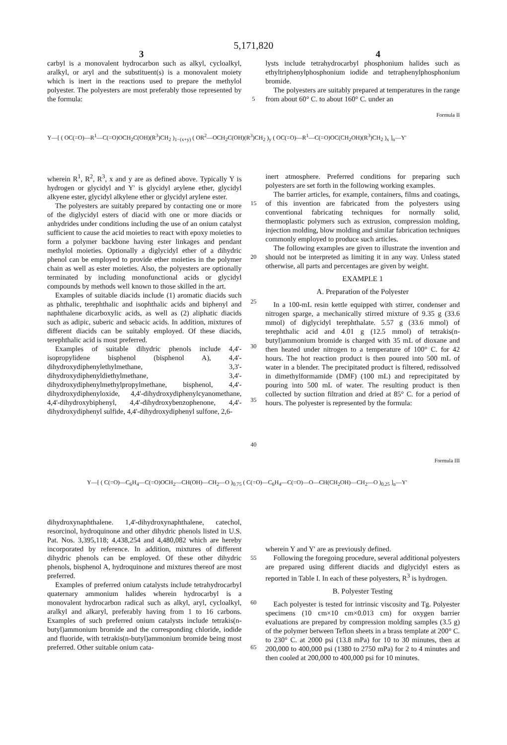5,171,820
3 4
carbyl is a monovalent hydrocarbon such as alkyl, cycloalkyl, aralkyl, or aryl and the substituent(s) is a monovalent moiety which is inert in the reactions used to prepare the methylol polyester. The polyesters are most preferably those represented by the formula:
5
lysts include tetrahydrocarbyl phosphonium halides such as ethyltriphenylphosphonium iodide and tetraphenylphosphonium bromide.
The polyesters are suitably prepared at temperatures in the range from about 60° C. to about 160° C. under an
Y—[ ( OC(=O)—R<sup>1</sup>—C(=O)OCH<sub>2</sub>C(OH)(R<sup>3</sup>)CH<sub>2</sub> )<sub>1−(x+y)</sub> ( OR<sup>2</sup>—OCH<sub>2</sub>C(OH)(R<sup>3</sup>)CH<sub>2</sub> )<sub>y</sub> ( OC(=O)—R<sup>1</sup>—C(=O)OC(CH<sub>2</sub>OH)(R<sup>3</sup>)CH<sub>2</sub> )<sub>x</sub> ]<sub>n</sub>—Y' Formula II
wherein R<sup>1</sup>, R<sup>2</sup>, R<sup>3</sup>, x and y are as defined above. Typically Y is hydrogen or glycidyl and Y' is glycidyl arylene ether, glycidyl alkyene ester, glycidyl alkylene ether or glycidyl arylene ester.
The polyesters are suitably prepared by contacting one or more of the diglycidyl esters of diacid with one or more diacids or anhydrides under conditions including the use of an onium catalyst sufficient to cause the acid moieties to react with epoxy moieties to form a polymer backbone having ester linkages and pendant methylol moieties. Optionally a diglycidyl ether of a dihydric phenol can be employed to provide ether moieties in the polymer chain as well as ester moieties. Also, the polyesters are optionally terminated by including monofunctional acids or glycidyl compounds by methods well known to those skilled in the art.
Examples of suitable diacids include (1) aromatic diacids such as phthalic, terephthalic and isophthalic acids and biphenyl and naphthalene dicarboxylic acids, as well as (2) aliphatic diacids such as adipic, suberic and sebacic acids. In addition, mixtures of different diacids can be suitably employed. Of these diacids, terephthalic acid is most preferred.
Examples of suitable dihydric phenols include 4,4'-isopropylidene bisphenol (bisphenol A), 4,4'-dihydroxydiphenylethylmethane, 3,3'-dihydroxydiphenyldiethylmethane, 3,4'-dihydroxydiphenylmethylpropylmethane, bisphenol, 4,4'-dihydroxydiphenyloxide, 4,4'-dihydroxydiphenylcyanomethane, 4,4'-dihydroxybiphenyl, 4,4'-dihydroxybenzophenone, 4,4'-dihydroxydiphenyl sulfide, 4,4'-dihydroxydiphenyl sulfone, 2,6-
15
20
25
30
35
40
inert atmosphere. Preferred conditions for preparing such polyesters are set forth in the following working examples.
The barrier articles, for example, containers, films and coatings, of this invention are fabricated from the polyesters using conventional fabricating techniques for normally solid, thermoplastic polymers such as extrusion, compression molding, injection molding, blow molding and similar fabrication techniques commonly employed to produce such articles.
The following examples are given to illustrate the invention and should not be interpreted as limiting it in any way. Unless stated otherwise, all parts and percentages are given by weight.
EXAMPLE 1
A. Preparation of the Polyester
In a 100-mL resin kettle equipped with stirrer, condenser and nitrogen sparge, a mechanically stirred mixture of 9.35 g (33.6 mmol) of diglycidyl terephthalate. 5.57 g (33.6 mmol) of terephthalic acid and 4.01 g (12.5 mmol) of tetrakis(n-butyl)ammonium bromide is charged with 35 mL of dioxane and then heated under nitrogen to a temperature of 100° C. for 42 hours. The hot reaction product is then poured into 500 mL of water in a blender. The precipitated product is filtered, redissolved in dimethylformamide (DMF) (100 mL) and reprecipitated by pouring into 500 mL of water. The resulting product is then collected by suction filtration and dried at 85° C. for a period of hours. The polyester is represented by the formula:
Y—[ ( C(=O)—C<sub>6</sub>H<sub>4</sub>—C(=O)OCH<sub>2</sub>—CH(OH)—CH<sub>2</sub>—O )<sub>0.75</sub> ( C(=O)—C<sub>6</sub>H<sub>4</sub>—C(=O)—O—CH(CH<sub>2</sub>OH)—CH<sub>2</sub>—O )<sub>0.25</sub> ]<sub>n</sub>—Y' Formula III
dihydroxynaphthalene. 1,4'-dihydroxynaphthalene, catechol, resorcinol, hydroquinone and other dihydric phenols listed in U.S. Pat. Nos. 3,395,118; 4,438,254 and 4,480,082 which are hereby incorporated by reference. In addition, mixtures of different dihydric phenols can be employed. Of these other dihydric phenols, bisphenol A, hydroquinone and mixtures thereof are most preferred.
Examples of preferred onium catalysts include tetrahydrocarbyl quaternary ammonium halides wherein hydrocarbyl is a monovalent hydrocarbon radical such as alkyl, aryl, cycloalkyl, aralkyl and alkaryl, preferably having from 1 to 16 carbons. Examples of such preferred onium catalysts include tetrakis(n-butyl)ammonium bromide and the corresponding chloride, iodide and fluoride, with tetrakis(n-butyl)ammonium bromide being most preferred. Other suitable onium cata-
55
60
65
wherein Y and Y' are as previously defined.
Following the foregoing procedure, several additional polyesters are prepared using different diacids and diglycidyl esters as reported in Table I. In each of these polyesters, R<sup>3</sup> is hydrogen.
B. Polyester Testing
Each polyester is tested for intrinsic viscosity and Tg. Polyester specimens (10 cm×10 cm×0.013 cm) for oxygen barrier evaluations are prepared by compression molding samples (3.5 g) of the polymer between Teflon sheets in a brass template at 200° C. to 230° C. at 2000 psi (13.8 mPa) for 10 to 30 minutes, then at 200,000 to 400,000 psi (1380 to 2750 mPa) for 2 to 4 minutes and then cooled at 200,000 to 400,000 psi for 10 minutes.